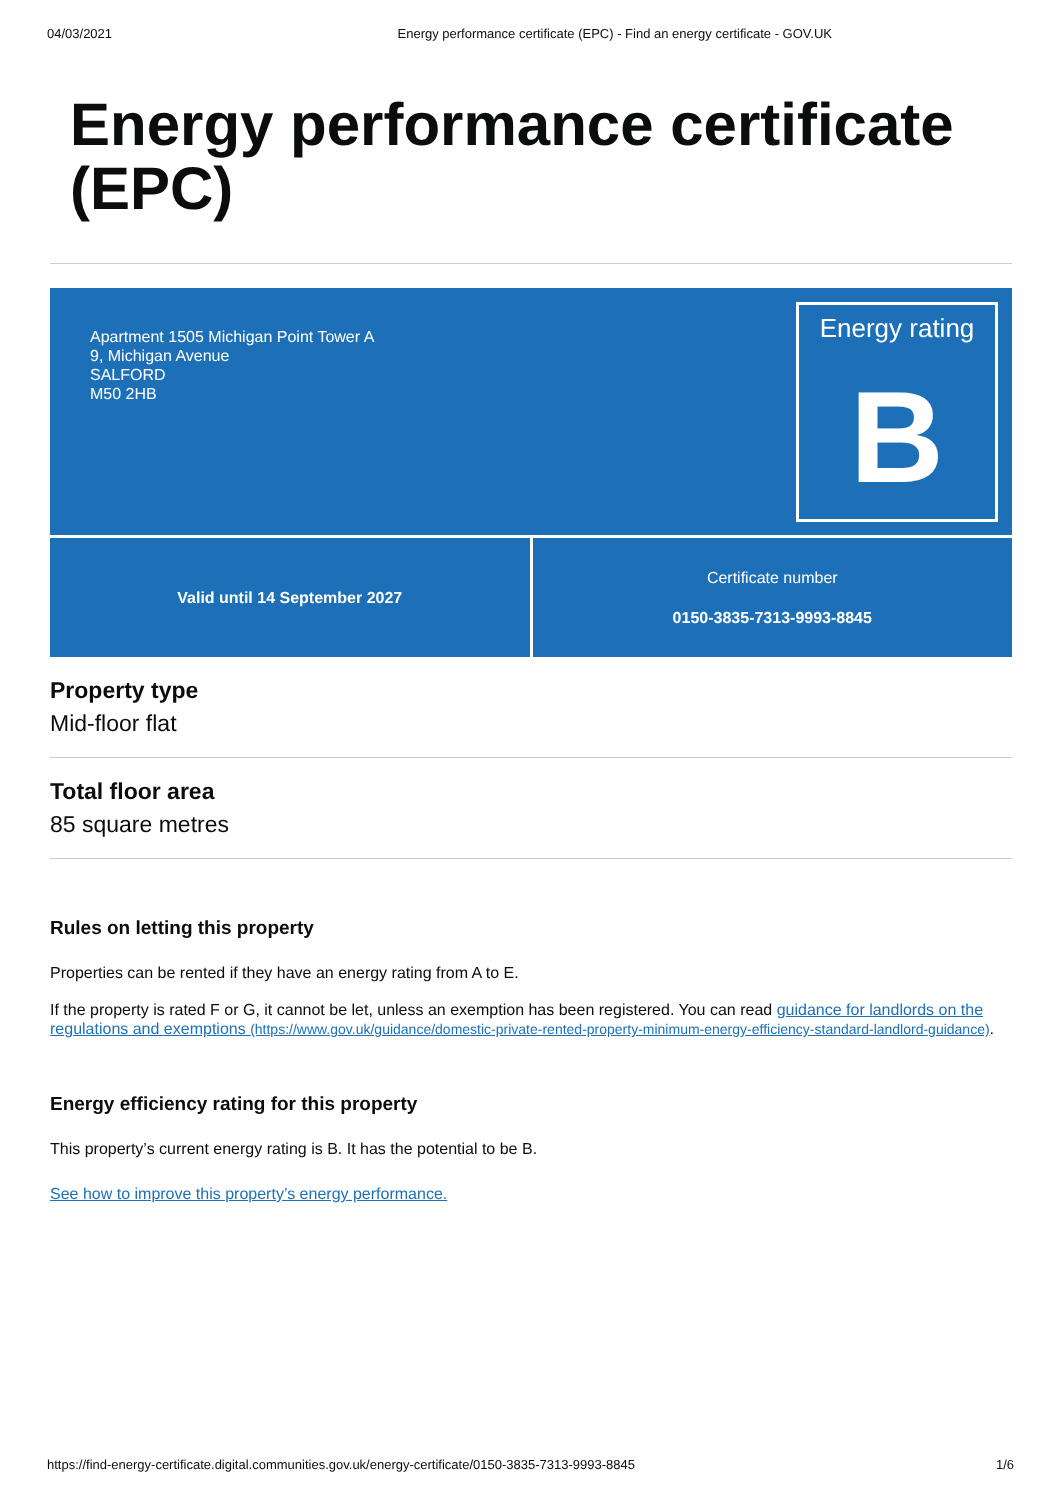04/03/2021 Energy performance certificate (EPC) - Find an energy certificate - GOV.UK
Energy performance certificate (EPC)
Apartment 1505 Michigan Point Tower A
9, Michigan Avenue
SALFORD
M50 2HB
Energy rating
B
Valid until 14 September 2027 Certificate number
0150-3835-7313-9993-8845
Property type
Mid-floor flat
Total floor area
85 square metres
Rules on letting this property
Properties can be rented if they have an energy rating from A to E.
If the property is rated F or G, it cannot be let, unless an exemption has been registered. You can read guidance for landlords on the regulations and exemptions (https://www.gov.uk/guidance/domestic-private-rented-property-minimum-energy-efficiency-standard-landlord-guidance).
Energy efficiency rating for this property
This property’s current energy rating is B. It has the potential to be B.
See how to improve this property’s energy performance.
https://find-energy-certificate.digital.communities.gov.uk/energy-certificate/0150-3835-7313-9993-8845 1/6